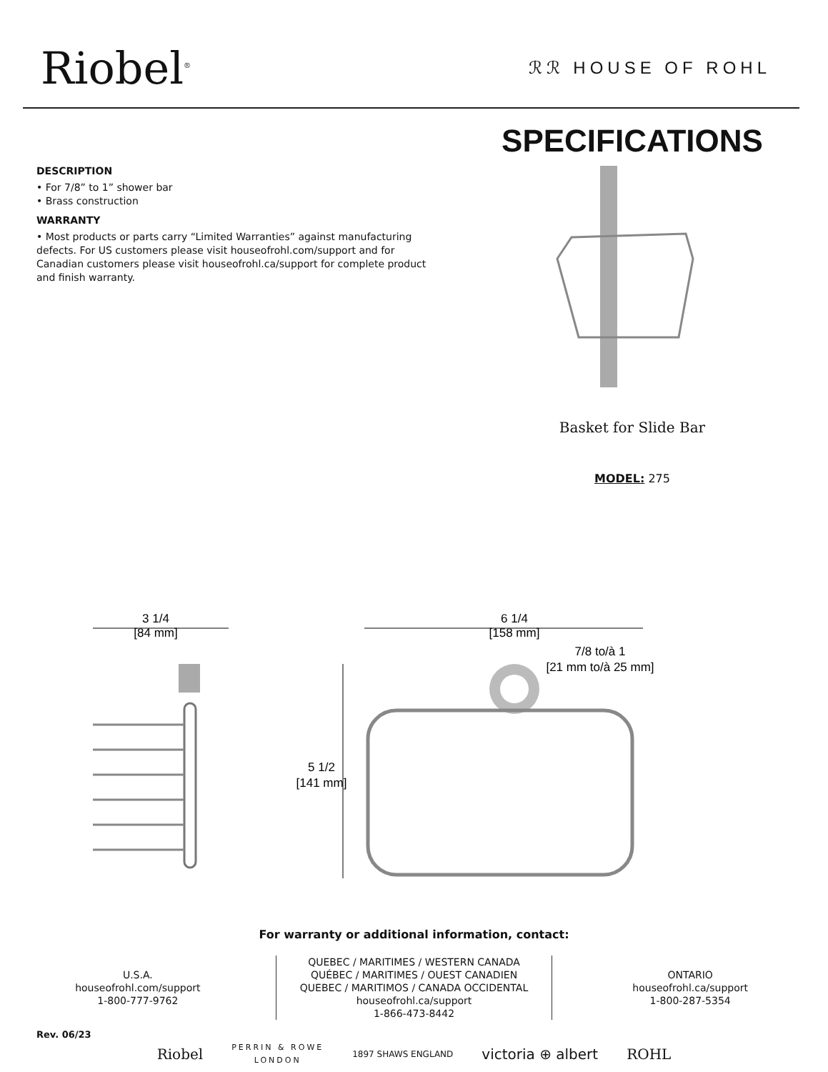Riobel<sup>®</sup>
ℛℛ HOUSE OF ROHL
DESCRIPTION
• For 7/8” to 1” shower bar
• Brass construction
WARRANTY
• Most products or parts carry “Limited Warranties” against manufacturing defects. For US customers please visit houseofrohl.com/support and for Canadian customers please visit houseofrohl.ca/support for complete product and finish warranty.
SPECIFICATIONS
Basket for Slide Bar
MODEL: 275
3 1/4
[84 mm]
6 1/4
[158 mm]
7/8 to/à 1
[21 mm to/à 25 mm]
5 1/2
[141 mm]
For warranty or additional information, contact:
U.S.A.
houseofrohl.com/support
1-800-777-9762
QUEBEC / MARITIMES / WESTERN CANADA
QUÉBEC / MARITIMES / OUEST CANADIEN
QUEBEC / MARITIMOS / CANADA OCCIDENTAL
houseofrohl.ca/support
1-866-473-8442
ONTARIO
houseofrohl.ca/support
1-800-287-5354
Riobel PERRIN & ROWE
LONDON 1897 SHAWS ENGLAND victoria ⊕ albert ROHL
Rev. 06/23